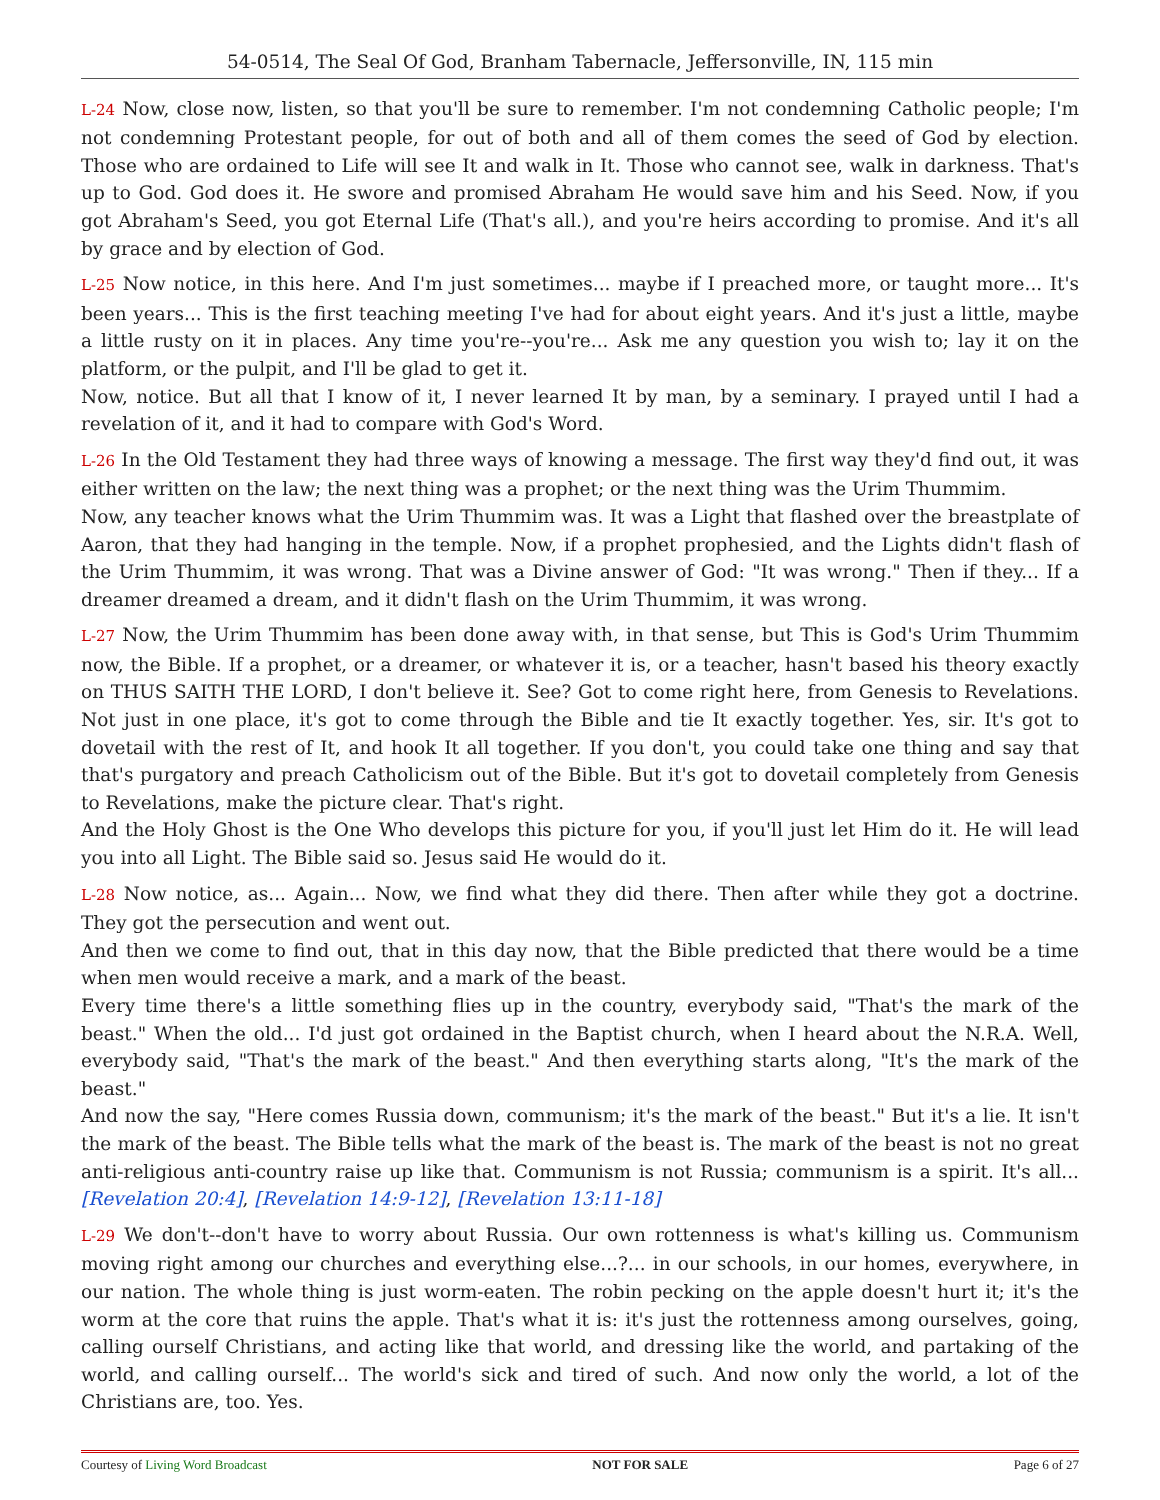54-0514, The Seal Of God, Branham Tabernacle, Jeffersonville, IN, 115 min
L-24 Now, close now, listen, so that you'll be sure to remember. I'm not condemning Catholic people; I'm not condemning Protestant people, for out of both and all of them comes the seed of God by election. Those who are ordained to Life will see It and walk in It. Those who cannot see, walk in darkness. That's up to God. God does it. He swore and promised Abraham He would save him and his Seed. Now, if you got Abraham's Seed, you got Eternal Life (That's all.), and you're heirs according to promise. And it's all by grace and by election of God.
L-25 Now notice, in this here. And I'm just sometimes... maybe if I preached more, or taught more... It's been years... This is the first teaching meeting I've had for about eight years. And it's just a little, maybe a little rusty on it in places. Any time you're--you're... Ask me any question you wish to; lay it on the platform, or the pulpit, and I'll be glad to get it.
Now, notice. But all that I know of it, I never learned It by man, by a seminary. I prayed until I had a revelation of it, and it had to compare with God's Word.
L-26 In the Old Testament they had three ways of knowing a message. The first way they'd find out, it was either written on the law; the next thing was a prophet; or the next thing was the Urim Thummim.
Now, any teacher knows what the Urim Thummim was. It was a Light that flashed over the breastplate of Aaron, that they had hanging in the temple. Now, if a prophet prophesied, and the Lights didn't flash of the Urim Thummim, it was wrong. That was a Divine answer of God: "It was wrong." Then if they... If a dreamer dreamed a dream, and it didn't flash on the Urim Thummim, it was wrong.
L-27 Now, the Urim Thummim has been done away with, in that sense, but This is God's Urim Thummim now, the Bible. If a prophet, or a dreamer, or whatever it is, or a teacher, hasn't based his theory exactly on THUS SAITH THE LORD, I don't believe it. See? Got to come right here, from Genesis to Revelations. Not just in one place, it's got to come through the Bible and tie It exactly together. Yes, sir. It's got to dovetail with the rest of It, and hook It all together. If you don't, you could take one thing and say that that's purgatory and preach Catholicism out of the Bible. But it's got to dovetail completely from Genesis to Revelations, make the picture clear. That's right.
And the Holy Ghost is the One Who develops this picture for you, if you'll just let Him do it. He will lead you into all Light. The Bible said so. Jesus said He would do it.
L-28 Now notice, as... Again... Now, we find what they did there. Then after while they got a doctrine. They got the persecution and went out.
And then we come to find out, that in this day now, that the Bible predicted that there would be a time when men would receive a mark, and a mark of the beast.
Every time there's a little something flies up in the country, everybody said, "That's the mark of the beast." When the old... I'd just got ordained in the Baptist church, when I heard about the N.R.A. Well, everybody said, "That's the mark of the beast." And then everything starts along, "It's the mark of the beast."
And now the say, "Here comes Russia down, communism; it's the mark of the beast." But it's a lie. It isn't the mark of the beast. The Bible tells what the mark of the beast is. The mark of the beast is not no great anti-religious anti-country raise up like that. Communism is not Russia; communism is a spirit. It's all... [Revelation 20:4], [Revelation 14:9-12], [Revelation 13:11-18]
L-29 We don't--don't have to worry about Russia. Our own rottenness is what's killing us. Communism moving right among our churches and everything else...?... in our schools, in our homes, everywhere, in our nation. The whole thing is just worm-eaten. The robin pecking on the apple doesn't hurt it; it's the worm at the core that ruins the apple. That's what it is: it's just the rottenness among ourselves, going, calling ourself Christians, and acting like that world, and dressing like the world, and partaking of the world, and calling ourself... The world's sick and tired of such. And now only the world, a lot of the Christians are, too. Yes.
Courtesy of Living Word Broadcast NOT FOR SALE Page 6 of 27